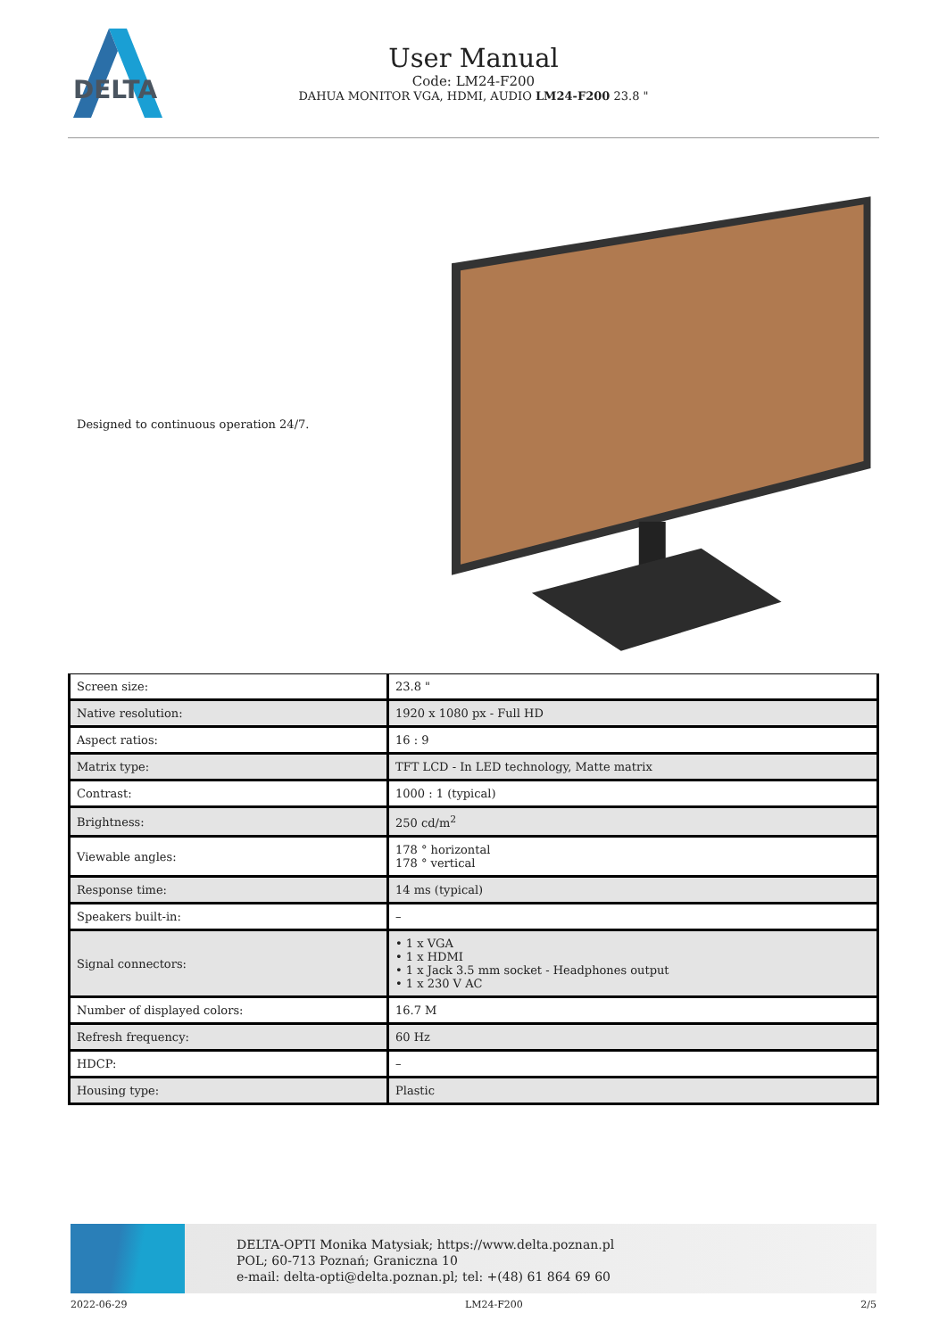DELTA
User Manual
Code: LM24-F200
DAHUA MONITOR VGA, HDMI, AUDIO LM24-F200 23.8 "
Designed to continuous operation 24/7.
| Screen size: | 23.8 " |
| Native resolution: | 1920 x 1080 px - Full HD |
| Aspect ratios: | 16 : 9 |
| Matrix type: | TFT LCD - In LED technology, Matte matrix |
| Contrast: | 1000 : 1 (typical) |
| Brightness: | 250 cd/m<sup>2</sup> |
| Viewable angles: | 178 ° horizontal 178 ° vertical |
| Response time: | 14 ms (typical) |
| Speakers built-in: | – |
| Signal connectors: | • 1 x VGA • 1 x HDMI • 1 x Jack 3.5 mm socket - Headphones output • 1 x 230 V AC |
| Number of displayed colors: | 16.7 M |
| Refresh frequency: | 60 Hz |
| HDCP: | – |
| Housing type: | Plastic |
DELTA-OPTI Monika Matysiak; https://www.delta.poznan.pl
POL; 60-713 Poznań; Graniczna 10
e-mail: delta-opti@delta.poznan.pl; tel: +(48) 61 864 69 60
2022-06-29 LM24-F200 2/5